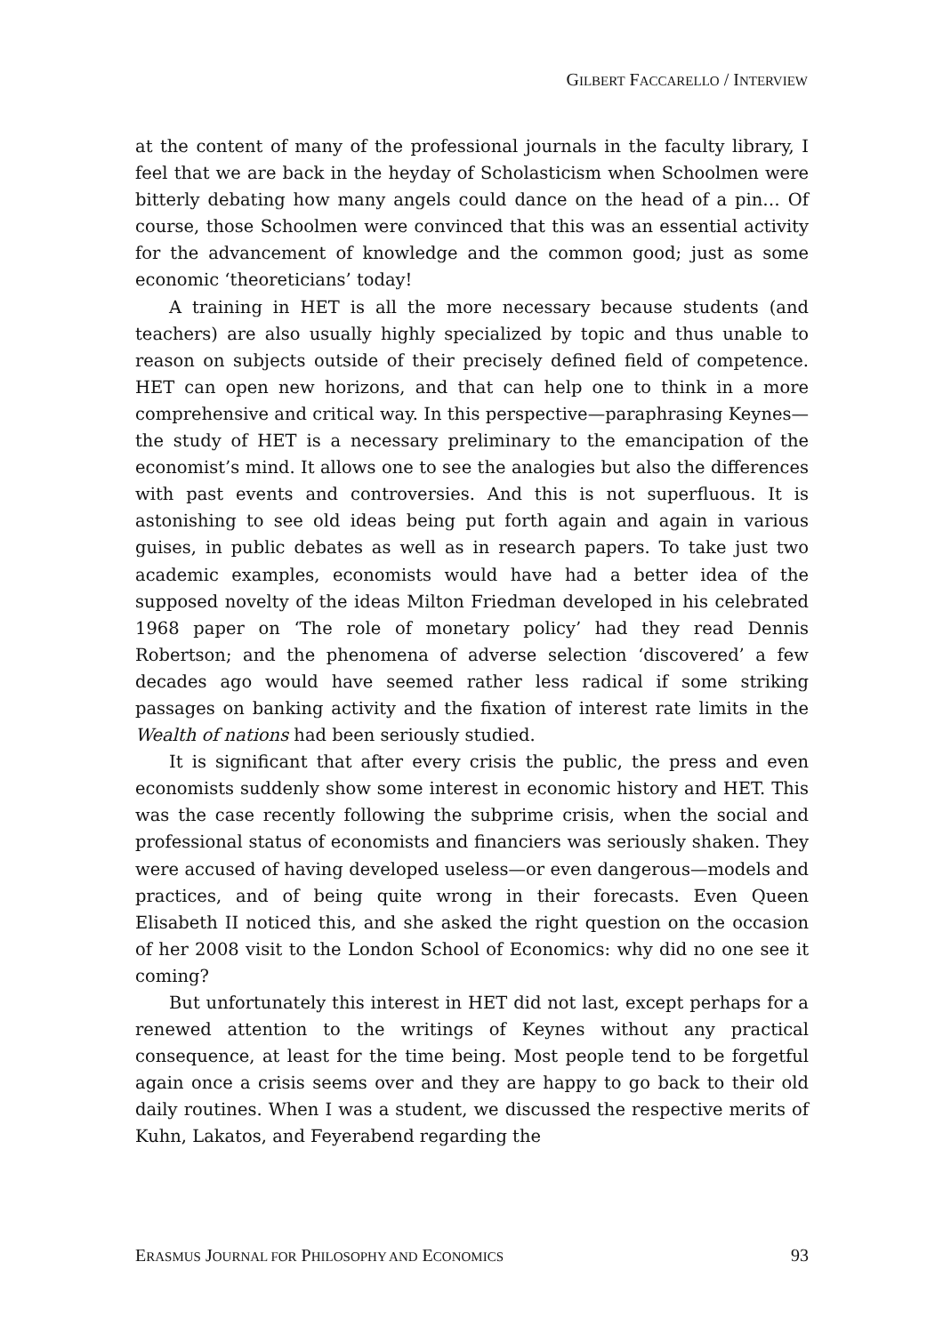GILBERT FACCARELLO / INTERVIEW
at the content of many of the professional journals in the faculty library, I feel that we are back in the heyday of Scholasticism when Schoolmen were bitterly debating how many angels could dance on the head of a pin… Of course, those Schoolmen were convinced that this was an essential activity for the advancement of knowledge and the common good; just as some economic ‘theoreticians’ today!
A training in HET is all the more necessary because students (and teachers) are also usually highly specialized by topic and thus unable to reason on subjects outside of their precisely defined field of competence. HET can open new horizons, and that can help one to think in a more comprehensive and critical way. In this perspective—paraphrasing Keynes—the study of HET is a necessary preliminary to the emancipation of the economist’s mind. It allows one to see the analogies but also the differences with past events and controversies. And this is not superfluous. It is astonishing to see old ideas being put forth again and again in various guises, in public debates as well as in research papers. To take just two academic examples, economists would have had a better idea of the supposed novelty of the ideas Milton Friedman developed in his celebrated 1968 paper on ‘The role of monetary policy’ had they read Dennis Robertson; and the phenomena of adverse selection ‘discovered’ a few decades ago would have seemed rather less radical if some striking passages on banking activity and the fixation of interest rate limits in the Wealth of nations had been seriously studied.
It is significant that after every crisis the public, the press and even economists suddenly show some interest in economic history and HET. This was the case recently following the subprime crisis, when the social and professional status of economists and financiers was seriously shaken. They were accused of having developed useless—or even dangerous—models and practices, and of being quite wrong in their forecasts. Even Queen Elisabeth II noticed this, and she asked the right question on the occasion of her 2008 visit to the London School of Economics: why did no one see it coming?
But unfortunately this interest in HET did not last, except perhaps for a renewed attention to the writings of Keynes without any practical consequence, at least for the time being. Most people tend to be forgetful again once a crisis seems over and they are happy to go back to their old daily routines. When I was a student, we discussed the respective merits of Kuhn, Lakatos, and Feyerabend regarding the
ERASMUS JOURNAL FOR PHILOSOPHY AND ECONOMICS 93